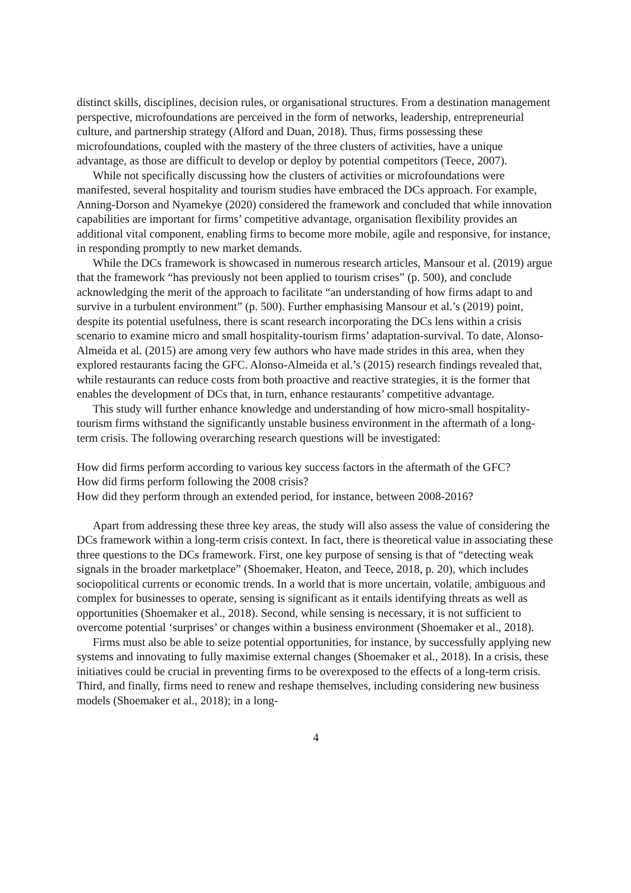distinct skills, disciplines, decision rules, or organisational structures. From a destination management perspective, microfoundations are perceived in the form of networks, leadership, entrepreneurial culture, and partnership strategy (Alford and Duan, 2018). Thus, firms possessing these microfoundations, coupled with the mastery of the three clusters of activities, have a unique advantage, as those are difficult to develop or deploy by potential competitors (Teece, 2007).
While not specifically discussing how the clusters of activities or microfoundations were manifested, several hospitality and tourism studies have embraced the DCs approach. For example, Anning-Dorson and Nyamekye (2020) considered the framework and concluded that while innovation capabilities are important for firms’ competitive advantage, organisation flexibility provides an additional vital component, enabling firms to become more mobile, agile and responsive, for instance, in responding promptly to new market demands.
While the DCs framework is showcased in numerous research articles, Mansour et al. (2019) argue that the framework “has previously not been applied to tourism crises” (p. 500), and conclude acknowledging the merit of the approach to facilitate “an understanding of how firms adapt to and survive in a turbulent environment” (p. 500). Further emphasising Mansour et al.’s (2019) point, despite its potential usefulness, there is scant research incorporating the DCs lens within a crisis scenario to examine micro and small hospitality-tourism firms’ adaptation-survival. To date, Alonso-Almeida et al. (2015) are among very few authors who have made strides in this area, when they explored restaurants facing the GFC. Alonso-Almeida et al.’s (2015) research findings revealed that, while restaurants can reduce costs from both proactive and reactive strategies, it is the former that enables the development of DCs that, in turn, enhance restaurants’ competitive advantage.
This study will further enhance knowledge and understanding of how micro-small hospitality-tourism firms withstand the significantly unstable business environment in the aftermath of a long-term crisis. The following overarching research questions will be investigated:
How did firms perform according to various key success factors in the aftermath of the GFC?
How did firms perform following the 2008 crisis?
How did they perform through an extended period, for instance, between 2008-2016?
Apart from addressing these three key areas, the study will also assess the value of considering the DCs framework within a long-term crisis context. In fact, there is theoretical value in associating these three questions to the DCs framework. First, one key purpose of sensing is that of “detecting weak signals in the broader marketplace” (Shoemaker, Heaton, and Teece, 2018, p. 20), which includes sociopolitical currents or economic trends. In a world that is more uncertain, volatile, ambiguous and complex for businesses to operate, sensing is significant as it entails identifying threats as well as opportunities (Shoemaker et al., 2018). Second, while sensing is necessary, it is not sufficient to overcome potential ‘surprises’ or changes within a business environment (Shoemaker et al., 2018).
Firms must also be able to seize potential opportunities, for instance, by successfully applying new systems and innovating to fully maximise external changes (Shoemaker et al., 2018). In a crisis, these initiatives could be crucial in preventing firms to be overexposed to the effects of a long-term crisis. Third, and finally, firms need to renew and reshape themselves, including considering new business models (Shoemaker et al., 2018); in a long-
4